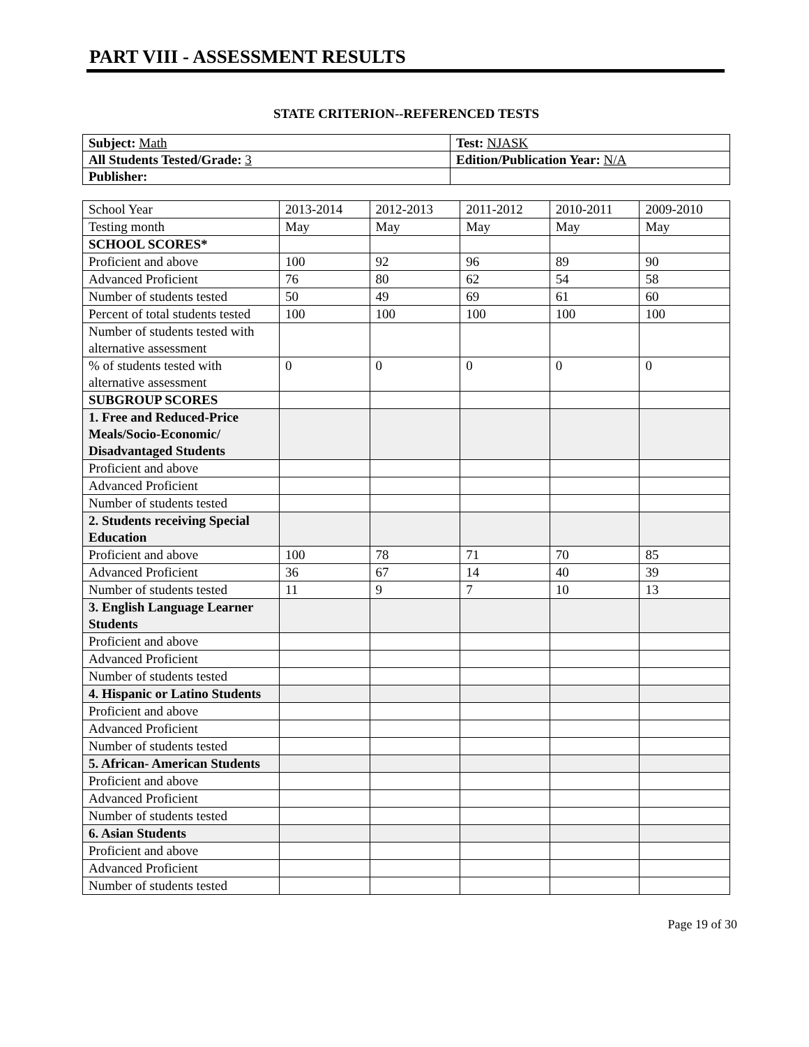PART VIII - ASSESSMENT RESULTS
STATE CRITERION--REFERENCED TESTS
| Subject: Math | Test: NJASK |
| All Students Tested/Grade: 3 | Edition/Publication Year: N/A |
| Publisher: | |
| School Year | 2013-2014 | 2012-2013 | 2011-2012 | 2010-2011 | 2009-2010 |
| Testing month | May | May | May | May | May |
| SCHOOL SCORES* | | | | | |
| Proficient and above | 100 | 92 | 96 | 89 | 90 |
| Advanced Proficient | 76 | 80 | 62 | 54 | 58 |
| Number of students tested | 50 | 49 | 69 | 61 | 60 |
| Percent of total students tested | 100 | 100 | 100 | 100 | 100 |
| Number of students tested with alternative assessment | | | | | |
| % of students tested with alternative assessment | 0 | 0 | 0 | 0 | 0 |
| SUBGROUP SCORES | | | | | |
| 1. Free and Reduced-Price Meals/Socio-Economic/ Disadvantaged Students | | | | | |
| Proficient and above | | | | | |
| Advanced Proficient | | | | | |
| Number of students tested | | | | | |
| 2. Students receiving Special Education | | | | | |
| Proficient and above | 100 | 78 | 71 | 70 | 85 |
| Advanced Proficient | 36 | 67 | 14 | 40 | 39 |
| Number of students tested | 11 | 9 | 7 | 10 | 13 |
| 3. English Language Learner Students | | | | | |
| Proficient and above | | | | | |
| Advanced Proficient | | | | | |
| Number of students tested | | | | | |
| 4. Hispanic or Latino Students | | | | | |
| Proficient and above | | | | | |
| Advanced Proficient | | | | | |
| Number of students tested | | | | | |
| 5. African- American Students | | | | | |
| Proficient and above | | | | | |
| Advanced Proficient | | | | | |
| Number of students tested | | | | | |
| 6. Asian Students | | | | | |
| Proficient and above | | | | | |
| Advanced Proficient | | | | | |
| Number of students tested | | | | | |
Page 19 of 30